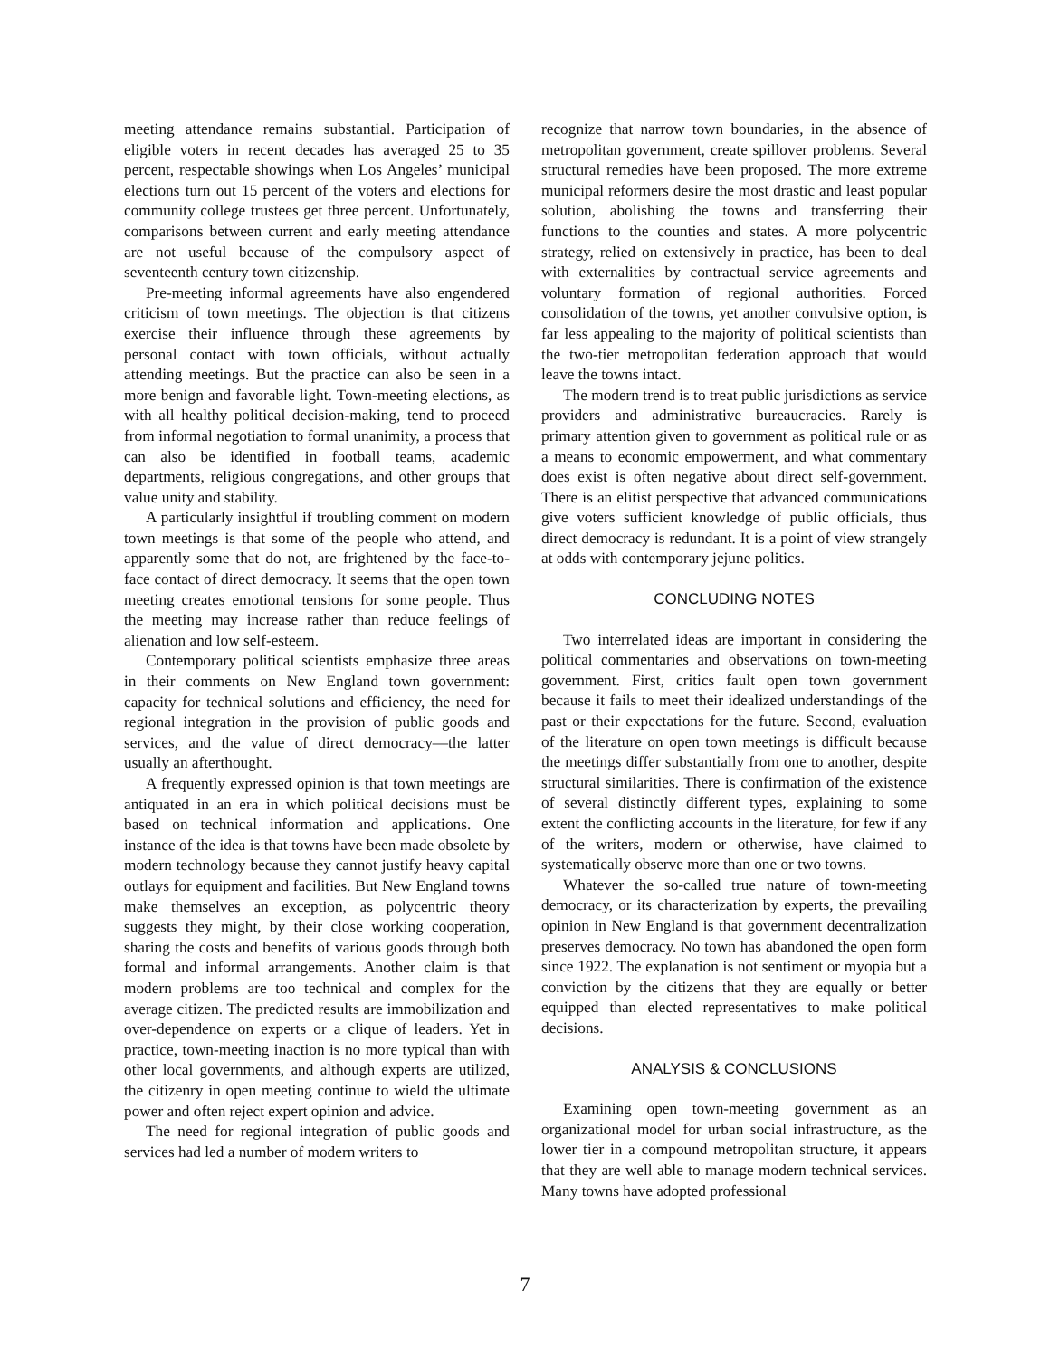meeting attendance remains substantial. Participation of eligible voters in recent decades has averaged 25 to 35 percent, respectable showings when Los Angeles’ municipal elections turn out 15 percent of the voters and elections for community college trustees get three percent. Unfortunately, comparisons between current and early meeting attendance are not useful because of the compulsory aspect of seventeenth century town citizenship.
Pre-meeting informal agreements have also engendered criticism of town meetings. The objection is that citizens exercise their influence through these agreements by personal contact with town officials, without actually attending meetings. But the practice can also be seen in a more benign and favorable light. Town-meeting elections, as with all healthy political decision-making, tend to proceed from informal negotiation to formal unanimity, a process that can also be identified in football teams, academic departments, religious congregations, and other groups that value unity and stability.
A particularly insightful if troubling comment on modern town meetings is that some of the people who attend, and apparently some that do not, are frightened by the face-to-face contact of direct democracy. It seems that the open town meeting creates emotional tensions for some people. Thus the meeting may increase rather than reduce feelings of alienation and low self-esteem.
Contemporary political scientists emphasize three areas in their comments on New England town government: capacity for technical solutions and efficiency, the need for regional integration in the provision of public goods and services, and the value of direct democracy—the latter usually an afterthought.
A frequently expressed opinion is that town meetings are antiquated in an era in which political decisions must be based on technical information and applications. One instance of the idea is that towns have been made obsolete by modern technology because they cannot justify heavy capital outlays for equipment and facilities. But New England towns make themselves an exception, as polycentric theory suggests they might, by their close working cooperation, sharing the costs and benefits of various goods through both formal and informal arrangements. Another claim is that modern problems are too technical and complex for the average citizen. The predicted results are immobilization and over-dependence on experts or a clique of leaders. Yet in practice, town-meeting inaction is no more typical than with other local governments, and although experts are utilized, the citizenry in open meeting continue to wield the ultimate power and often reject expert opinion and advice.
The need for regional integration of public goods and services had led a number of modern writers to
recognize that narrow town boundaries, in the absence of metropolitan government, create spillover problems. Several structural remedies have been proposed. The more extreme municipal reformers desire the most drastic and least popular solution, abolishing the towns and transferring their functions to the counties and states. A more polycentric strategy, relied on extensively in practice, has been to deal with externalities by contractual service agreements and voluntary formation of regional authorities. Forced consolidation of the towns, yet another convulsive option, is far less appealing to the majority of political scientists than the two-tier metropolitan federation approach that would leave the towns intact.
The modern trend is to treat public jurisdictions as service providers and administrative bureaucracies. Rarely is primary attention given to government as political rule or as a means to economic empowerment, and what commentary does exist is often negative about direct self-government. There is an elitist perspective that advanced communications give voters sufficient knowledge of public officials, thus direct democracy is redundant. It is a point of view strangely at odds with contemporary jejune politics.
CONCLUDING NOTES
Two interrelated ideas are important in considering the political commentaries and observations on town-meeting government. First, critics fault open town government because it fails to meet their idealized understandings of the past or their expectations for the future. Second, evaluation of the literature on open town meetings is difficult because the meetings differ substantially from one to another, despite structural similarities. There is confirmation of the existence of several distinctly different types, explaining to some extent the conflicting accounts in the literature, for few if any of the writers, modern or otherwise, have claimed to systematically observe more than one or two towns.
Whatever the so-called true nature of town-meeting democracy, or its characterization by experts, the prevailing opinion in New England is that government decentralization preserves democracy. No town has abandoned the open form since 1922. The explanation is not sentiment or myopia but a conviction by the citizens that they are equally or better equipped than elected representatives to make political decisions.
ANALYSIS & CONCLUSIONS
Examining open town-meeting government as an organizational model for urban social infrastructure, as the lower tier in a compound metropolitan structure, it appears that they are well able to manage modern technical services. Many towns have adopted professional
7